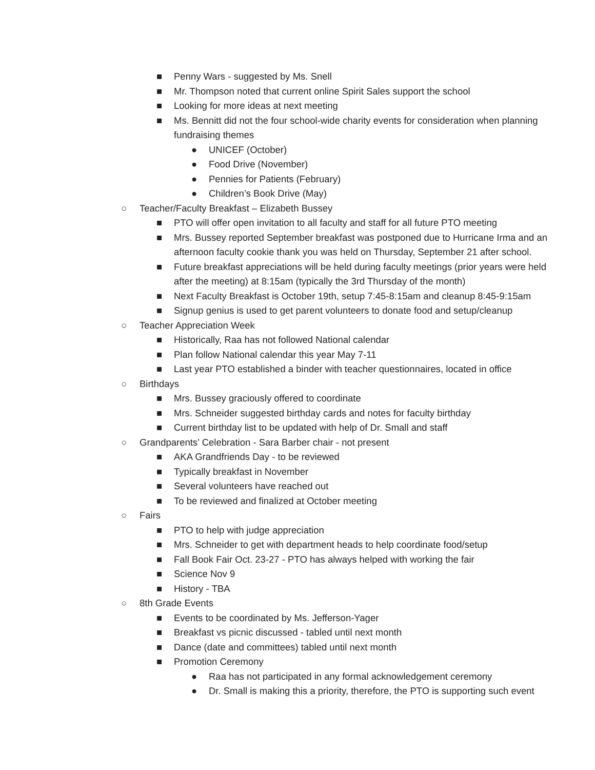■ Penny Wars - suggested by Ms. Snell
■ Mr. Thompson noted that current online Spirit Sales support the school
■ Looking for more ideas at next meeting
■ Ms. Bennitt did not the four school-wide charity events for consideration when planning fundraising themes
● UNICEF (October)
● Food Drive (November)
● Pennies for Patients (February)
● Children’s Book Drive (May)
○ Teacher/Faculty Breakfast – Elizabeth Bussey
■ PTO will offer open invitation to all faculty and staff for all future PTO meeting
■ Mrs. Bussey reported September breakfast was postponed due to Hurricane Irma and an afternoon faculty cookie thank you was held on Thursday, September 21 after school.
■ Future breakfast appreciations will be held during faculty meetings (prior years were held after the meeting) at 8:15am (typically the 3rd Thursday of the month)
■ Next Faculty Breakfast is October 19th, setup 7:45-8:15am and cleanup 8:45-9:15am
■ Signup genius is used to get parent volunteers to donate food and setup/cleanup
○ Teacher Appreciation Week
■ Historically, Raa has not followed National calendar
■ Plan follow National calendar this year May 7-11
■ Last year PTO established a binder with teacher questionnaires, located in office
○ Birthdays
■ Mrs. Bussey graciously offered to coordinate
■ Mrs. Schneider suggested birthday cards and notes for faculty birthday
■ Current birthday list to be updated with help of Dr. Small and staff
○ Grandparents’ Celebration - Sara Barber chair - not present
■ AKA Grandfriends Day - to be reviewed
■ Typically breakfast in November
■ Several volunteers have reached out
■ To be reviewed and finalized at October meeting
○ Fairs
■ PTO to help with judge appreciation
■ Mrs. Schneider to get with department heads to help coordinate food/setup
■ Fall Book Fair Oct. 23-27 - PTO has always helped with working the fair
■ Science Nov 9
■ History - TBA
○ 8th Grade Events
■ Events to be coordinated by Ms. Jefferson-Yager
■ Breakfast vs picnic discussed - tabled until next month
■ Dance (date and committees) tabled until next month
■ Promotion Ceremony
● Raa has not participated in any formal acknowledgement ceremony
● Dr. Small is making this a priority, therefore, the PTO is supporting such event